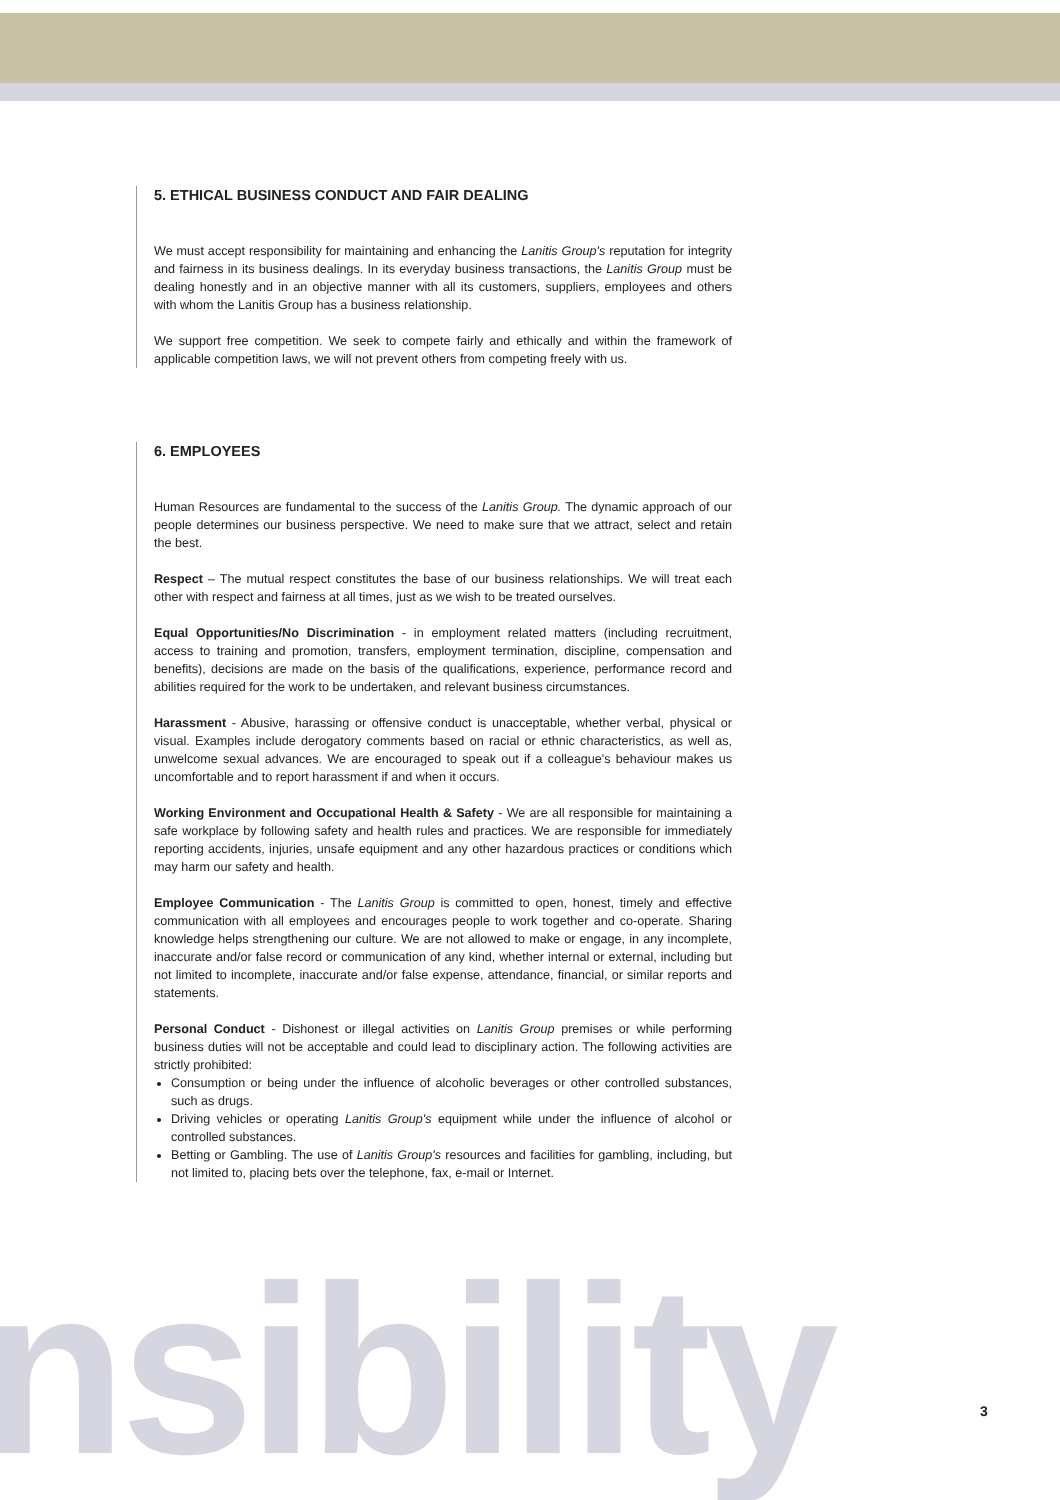5. ETHICAL BUSINESS CONDUCT AND FAIR DEALING
We must accept responsibility for maintaining and enhancing the Lanitis Group's reputation for integrity and fairness in its business dealings. In its everyday business transactions, the Lanitis Group must be dealing honestly and in an objective manner with all its customers, suppliers, employees and others with whom the Lanitis Group has a business relationship.
We support free competition. We seek to compete fairly and ethically and within the framework of applicable competition laws, we will not prevent others from competing freely with us.
6. EMPLOYEES
Human Resources are fundamental to the success of the Lanitis Group. The dynamic approach of our people determines our business perspective. We need to make sure that we attract, select and retain the best.
Respect – The mutual respect constitutes the base of our business relationships. We will treat each other with respect and fairness at all times, just as we wish to be treated ourselves.
Equal Opportunities/No Discrimination - in employment related matters (including recruitment, access to training and promotion, transfers, employment termination, discipline, compensation and benefits), decisions are made on the basis of the qualifications, experience, performance record and abilities required for the work to be undertaken, and relevant business circumstances.
Harassment - Abusive, harassing or offensive conduct is unacceptable, whether verbal, physical or visual. Examples include derogatory comments based on racial or ethnic characteristics, as well as, unwelcome sexual advances. We are encouraged to speak out if a colleague's behaviour makes us uncomfortable and to report harassment if and when it occurs.
Working Environment and Occupational Health & Safety - We are all responsible for maintaining a safe workplace by following safety and health rules and practices. We are responsible for immediately reporting accidents, injuries, unsafe equipment and any other hazardous practices or conditions which may harm our safety and health.
Employee Communication - The Lanitis Group is committed to open, honest, timely and effective communication with all employees and encourages people to work together and co-operate. Sharing knowledge helps strengthening our culture. We are not allowed to make or engage, in any incomplete, inaccurate and/or false record or communication of any kind, whether internal or external, including but not limited to incomplete, inaccurate and/or false expense, attendance, financial, or similar reports and statements.
Personal Conduct - Dishonest or illegal activities on Lanitis Group premises or while performing business duties will not be acceptable and could lead to disciplinary action. The following activities are strictly prohibited:
Consumption or being under the influence of alcoholic beverages or other controlled substances, such as drugs.
Driving vehicles or operating Lanitis Group's equipment while under the influence of alcohol or controlled substances.
Betting or Gambling. The use of Lanitis Group's resources and facilities for gambling, including, but not limited to, placing bets over the telephone, fax, e-mail or Internet.
nsibility 3